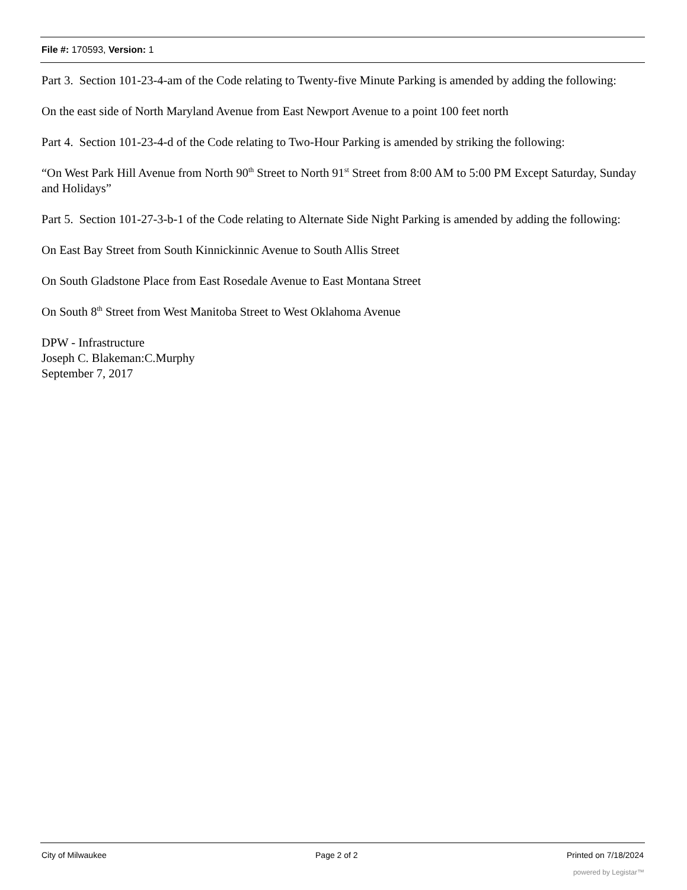File #: 170593, Version: 1
Part 3. Section 101-23-4-am of the Code relating to Twenty-five Minute Parking is amended by adding the following:
On the east side of North Maryland Avenue from East Newport Avenue to a point 100 feet north
Part 4. Section 101-23-4-d of the Code relating to Two-Hour Parking is amended by striking the following:
“On West Park Hill Avenue from North 90<sup>th</sup> Street to North 91<sup>st</sup> Street from 8:00 AM to 5:00 PM Except Saturday, Sunday and Holidays”
Part 5. Section 101-27-3-b-1 of the Code relating to Alternate Side Night Parking is amended by adding the following:
On East Bay Street from South Kinnickinnic Avenue to South Allis Street
On South Gladstone Place from East Rosedale Avenue to East Montana Street
On South 8<sup>th</sup> Street from West Manitoba Street to West Oklahoma Avenue
DPW - Infrastructure
Joseph C. Blakeman:C.Murphy
September 7, 2017
City of Milwaukee Page 2 of 2 Printed on 7/18/2024
powered by Legistar™